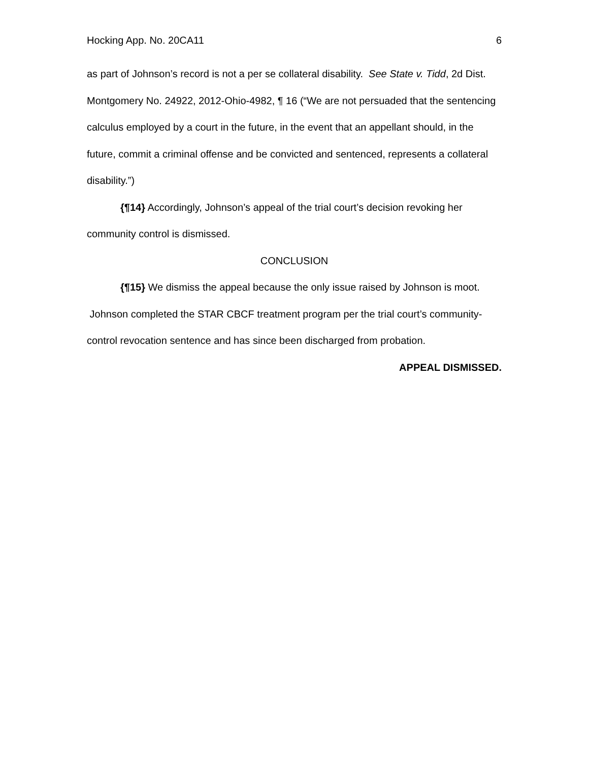Hocking App. No. 20CA11 6
as part of Johnson’s record is not a per se collateral disability. See State v. Tidd, 2d Dist. Montgomery No. 24922, 2012-Ohio-4982, ¶ 16 (“We are not persuaded that the sentencing calculus employed by a court in the future, in the event that an appellant should, in the future, commit a criminal offense and be convicted and sentenced, represents a collateral disability.”)
{¶14} Accordingly, Johnson’s appeal of the trial court’s decision revoking her community control is dismissed.
CONCLUSION
{¶15} We dismiss the appeal because the only issue raised by Johnson is moot. Johnson completed the STAR CBCF treatment program per the trial court’s community-control revocation sentence and has since been discharged from probation.
APPEAL DISMISSED.